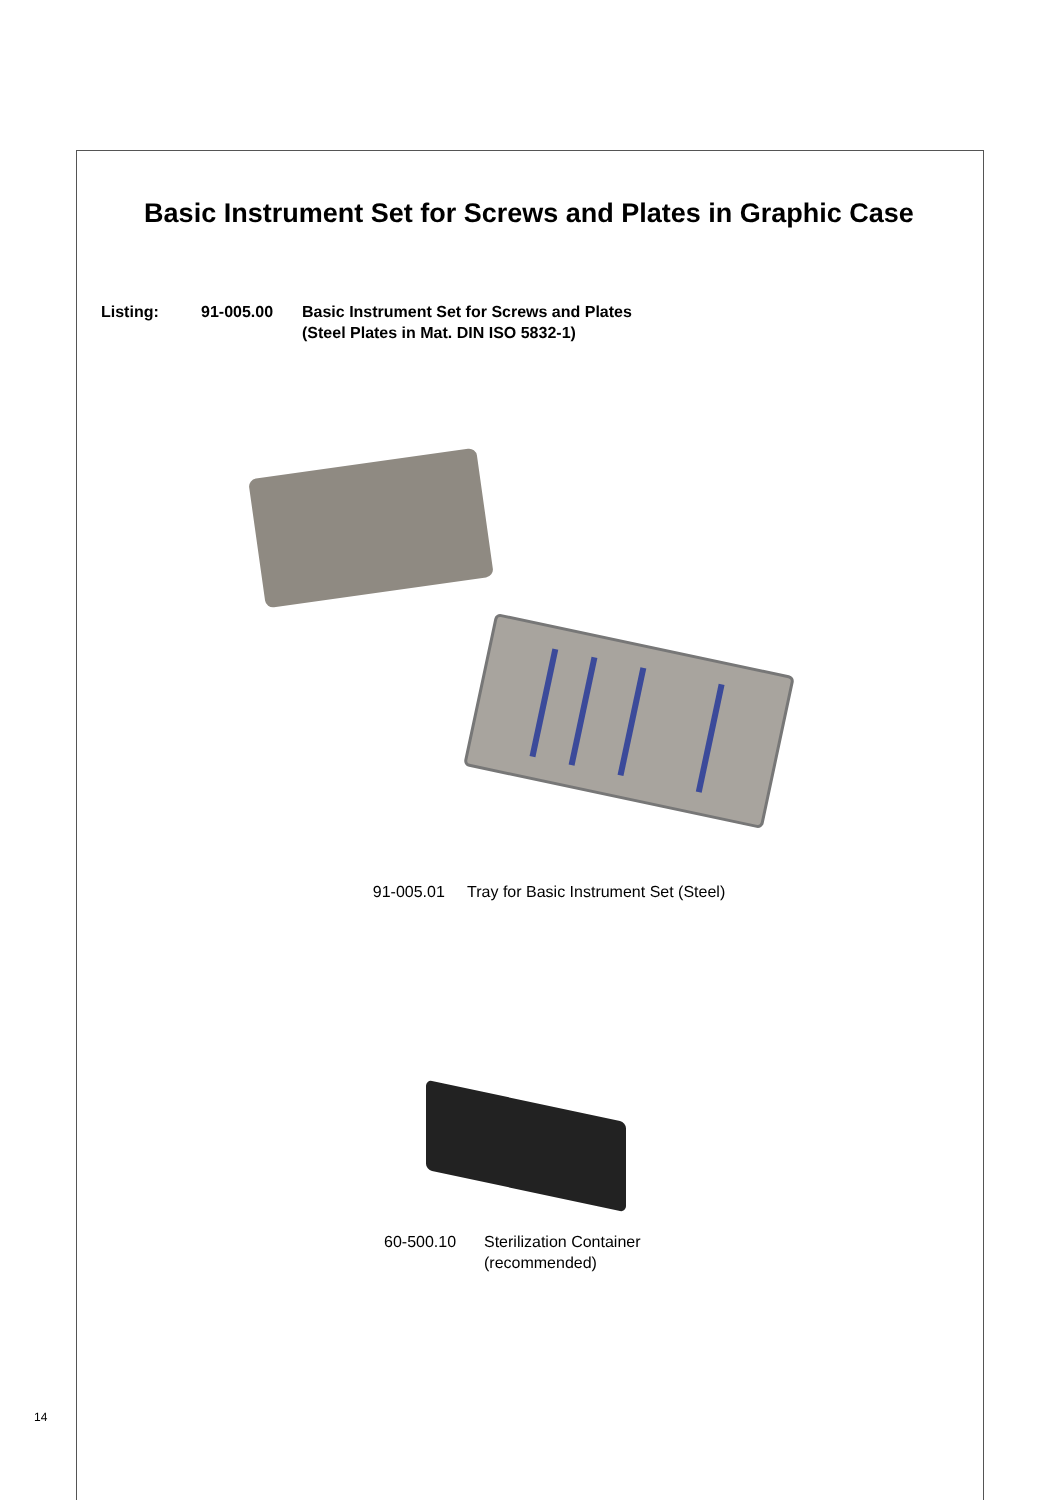Basic Instrument Set for Screws and Plates in Graphic Case
Listing: 91-005.00 Basic Instrument Set for Screws and Plates
(Steel Plates in Mat. DIN ISO 5832-1)
91-005.01 Tray for Basic Instrument Set (Steel)
60-500.10 Sterilization Container
(recommended)
14